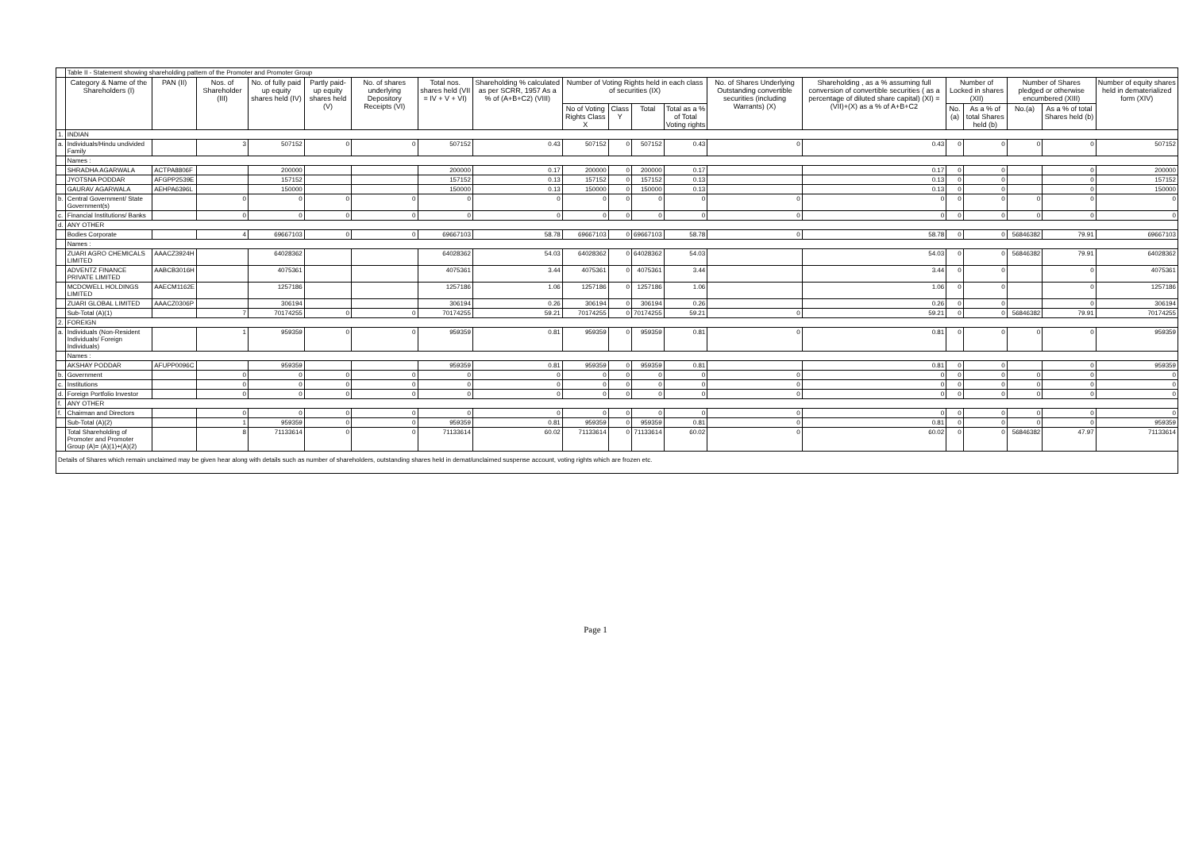| | Table II - Statement showing shareholding pattern of the Promoter and Promoter Group | | | | | | | | | | | | | | | | | | |
| | Category & Name of the Shareholders (I) | PAN (II) | Nos. of Shareholder (III) | No. of fully paid up equity shares held (IV) | Partly paid-up equity shares held (V) | No. of shares underlying Depository Receipts (VI) | Total nos. shares held (VII = IV + V + VI) | Shareholding % calculated as per SCRR, 1957 As a % of (A+B+C2) (VIII) | Number of Voting Rights held in each class of securities (IX) | | | | No. of Shares Underlying Outstanding convertible securities (including Warrants) (X) | Shareholding , as a % assuming full conversion of convertible securities ( as a percentage of diluted share capital) (XI) = (VII)+(X) as a % of A+B+C2 | Number of Locked in shares (XII) | | Number of Shares pledged or otherwise encumbered (XIII) | | Number of equity shares held in dematerialized form (XIV) |
| | | | | | | | | | No of Voting Rights Class X | Class Y | Total | Total as a % of Total Voting rights | | | No.(a) | As a % of total Shares held (b) | No.(a) | As a % of total Shares held (b) | |
| 1. | INDIAN | | | | | | | | | | | | | | | | | | |
| a. | Individuals/Hindu undivided Family | | 3 | 507152 | 0 | 0 | 507152 | 0.43 | 507152 | 0 | 507152 | 0.43 | 0 | 0.43 | 0 | 0 | 0 | 0 | 507152 |
| | Names : | | | | | | | | | | | | | | | | | | |
| | SHRADHA AGARWALA | ACTPA8806F | | 200000 | | | 200000 | 0.17 | 200000 | 0 | 200000 | 0.17 | | 0.17 | 0 | 0 | | 0 | 200000 |
| | JYOTSNA PODDAR | AFGPP2539E | | 157152 | | | 157152 | 0.13 | 157152 | 0 | 157152 | 0.13 | | 0.13 | 0 | 0 | | 0 | 157152 |
| | GAURAV AGARWALA | AEHPA6396L | | 150000 | | | 150000 | 0.13 | 150000 | 0 | 150000 | 0.13 | | 0.13 | 0 | 0 | | 0 | 150000 |
| b. | Central Government/ State Government(s) | | 0 | 0 | 0 | 0 | 0 | 0 | 0 | 0 | 0 | 0 | 0 | 0 | 0 | 0 | 0 | 0 | 0 |
| c. | Financial Institutions/ Banks | | 0 | 0 | 0 | 0 | 0 | 0 | 0 | 0 | 0 | 0 | 0 | 0 | 0 | 0 | 0 | 0 | 0 |
| d. | ANY OTHER | | | | | | | | | | | | | | | | | | |
| | Bodies Corporate | | 4 | 69667103 | 0 | 0 | 69667103 | 58.78 | 69667103 | 0 | 69667103 | 58.78 | 0 | 58.78 | 0 | 0 | 56846382 | 79.91 | 69667103 |
| | Names : | | | | | | | | | | | | | | | | | | |
| | ZUARI AGRO CHEMICALS LIMITED | AAACZ3924H | | 64028362 | | | 64028362 | 54.03 | 64028362 | 0 | 64028362 | 54.03 | | 54.03 | 0 | 0 | 56846382 | 79.91 | 64028362 |
| | ADVENTZ FINANCE PRIVATE LIMITED | AABCB3016H | | 4075361 | | | 4075361 | 3.44 | 4075361 | 0 | 4075361 | 3.44 | | 3.44 | 0 | 0 | | 0 | 4075361 |
| | MCDOWELL HOLDINGS LIMITED | AAECM1162E | | 1257186 | | | 1257186 | 1.06 | 1257186 | 0 | 1257186 | 1.06 | | 1.06 | 0 | 0 | | 0 | 1257186 |
| | ZUARI GLOBAL LIMITED | AAACZ0306P | | 306194 | | | 306194 | 0.26 | 306194 | 0 | 306194 | 0.26 | | 0.26 | 0 | 0 | | 0 | 306194 |
| | Sub-Total (A)(1) | | 7 | 70174255 | 0 | 0 | 70174255 | 59.21 | 70174255 | 0 | 70174255 | 59.21 | 0 | 59.21 | 0 | 0 | 56846382 | 79.91 | 70174255 |
| 2. | FOREIGN | | | | | | | | | | | | | | | | | | |
| a. | Individuals (Non-Resident Individuals/ Foreign Individuals) | | 1 | 959359 | 0 | 0 | 959359 | 0.81 | 959359 | 0 | 959359 | 0.81 | 0 | 0.81 | 0 | 0 | 0 | 0 | 959359 |
| | Names : | | | | | | | | | | | | | | | | | | |
| | AKSHAY PODDAR | AFUPP0096C | | 959359 | | | 959359 | 0.81 | 959359 | 0 | 959359 | 0.81 | | 0.81 | 0 | 0 | | 0 | 959359 |
| b. | Government | | 0 | 0 | 0 | 0 | 0 | 0 | 0 | 0 | 0 | 0 | 0 | 0 | 0 | 0 | 0 | 0 | 0 |
| c. | Institutions | | 0 | 0 | 0 | 0 | 0 | 0 | 0 | 0 | 0 | 0 | 0 | 0 | 0 | 0 | 0 | 0 | 0 |
| d. | Foreign Portfolio Investor | | 0 | 0 | 0 | 0 | 0 | 0 | 0 | 0 | 0 | 0 | 0 | 0 | 0 | 0 | 0 | 0 | 0 |
| f. | ANY OTHER | | | | | | | | | | | | | | | | | | |
| f. | Chairman and Directors | | 0 | 0 | 0 | 0 | 0 | 0 | 0 | 0 | 0 | 0 | 0 | 0 | 0 | 0 | 0 | 0 | 0 |
| | Sub-Total (A)(2) | | 1 | 959359 | 0 | 0 | 959359 | 0.81 | 959359 | 0 | 959359 | 0.81 | 0 | 0.81 | 0 | 0 | 0 | 0 | 959359 |
| | Total Shareholding of Promoter and Promoter Group (A)= (A)(1)+(A)(2) | | 8 | 71133614 | 0 | 0 | 71133614 | 60.02 | 71133614 | 0 | 71133614 | 60.02 | 0 | 60.02 | 0 | 0 | 56846382 | 47.97 | 71133614 |
| Details of Shares which remain unclaimed may be given hear along with details such as number of shareholders, outstanding shares held in demat/unclaimed suspense account, voting rights which are frozen etc. | | | | | | | | | | | | | | | | | | | |
Page 1